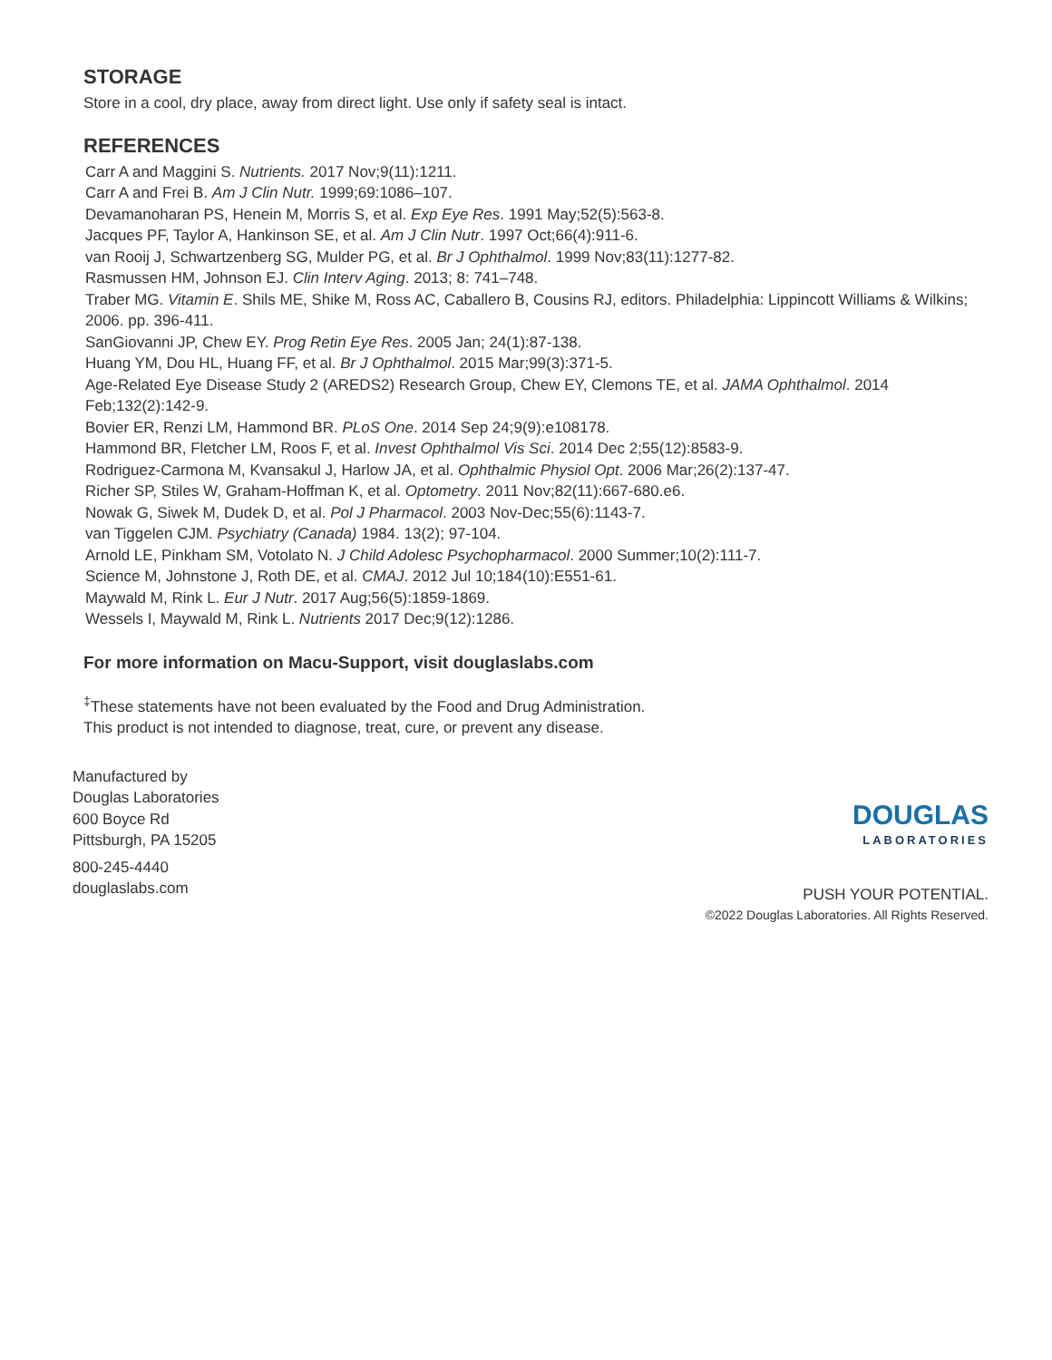STORAGE
Store in a cool, dry place, away from direct light. Use only if safety seal is intact.
REFERENCES
Carr A and Maggini S. Nutrients. 2017 Nov;9(11):1211.
Carr A and Frei B. Am J Clin Nutr. 1999;69:1086–107.
Devamanoharan PS, Henein M, Morris S, et al. Exp Eye Res. 1991 May;52(5):563-8.
Jacques PF, Taylor A, Hankinson SE, et al. Am J Clin Nutr. 1997 Oct;66(4):911-6.
van Rooij J, Schwartzenberg SG, Mulder PG, et al. Br J Ophthalmol. 1999 Nov;83(11):1277-82.
Rasmussen HM, Johnson EJ. Clin Interv Aging. 2013; 8: 741–748.
Traber MG. Vitamin E. Shils ME, Shike M, Ross AC, Caballero B, Cousins RJ, editors. Philadelphia: Lippincott Williams & Wilkins; 2006. pp. 396-411.
SanGiovanni JP, Chew EY. Prog Retin Eye Res. 2005 Jan; 24(1):87-138.
Huang YM, Dou HL, Huang FF, et al. Br J Ophthalmol. 2015 Mar;99(3):371-5.
Age-Related Eye Disease Study 2 (AREDS2) Research Group, Chew EY, Clemons TE, et al. JAMA Ophthalmol. 2014 Feb;132(2):142-9.
Bovier ER, Renzi LM, Hammond BR. PLoS One. 2014 Sep 24;9(9):e108178.
Hammond BR, Fletcher LM, Roos F, et al. Invest Ophthalmol Vis Sci. 2014 Dec 2;55(12):8583-9.
Rodriguez-Carmona M, Kvansakul J, Harlow JA, et al. Ophthalmic Physiol Opt. 2006 Mar;26(2):137-47.
Richer SP, Stiles W, Graham-Hoffman K, et al. Optometry. 2011 Nov;82(11):667-680.e6.
Nowak G, Siwek M, Dudek D, et al. Pol J Pharmacol. 2003 Nov-Dec;55(6):1143-7.
van Tiggelen CJM. Psychiatry (Canada) 1984. 13(2); 97-104.
Arnold LE, Pinkham SM, Votolato N. J Child Adolesc Psychopharmacol. 2000 Summer;10(2):111-7.
Science M, Johnstone J, Roth DE, et al. CMAJ. 2012 Jul 10;184(10):E551-61.
Maywald M, Rink L. Eur J Nutr. 2017 Aug;56(5):1859-1869.
Wessels I, Maywald M, Rink L. Nutrients 2017 Dec;9(12):1286.
For more information on Macu-Support, visit douglaslabs.com
<sup>‡</sup> These statements have not been evaluated by the Food and Drug Administration.
This product is not intended to diagnose, treat, cure, or prevent any disease.
Manufactured by
Douglas Laboratories
600 Boyce Rd
Pittsburgh, PA 15205
800-245-4440
douglaslabs.com
DOUGLAS
LABORATORIES
PUSH YOUR POTENTIAL.
©2022 Douglas Laboratories. All Rights Reserved.